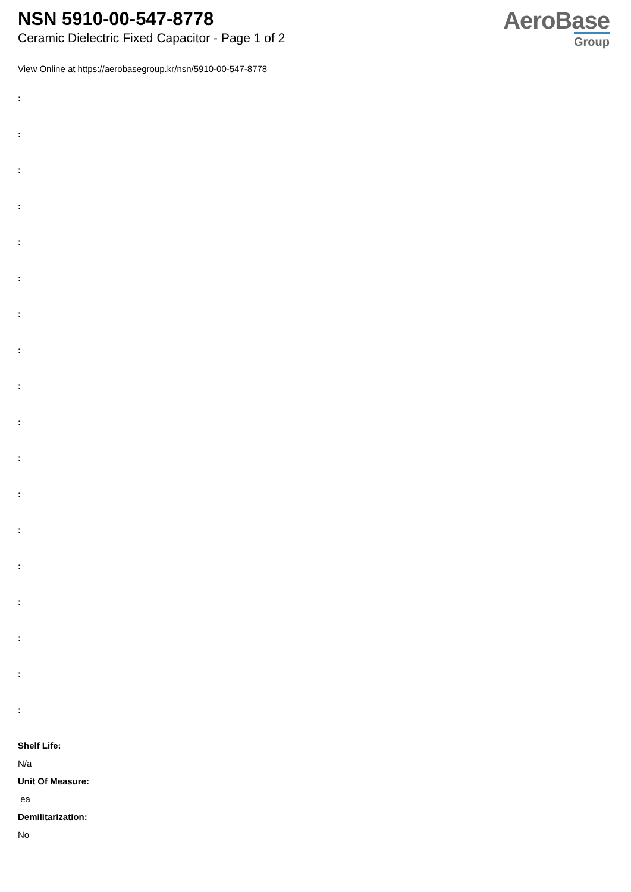NSN 5910-00-547-8778
Ceramic Dielectric Fixed Capacitor - Page 1 of 2
AeroBase
Group
View Online at https://aerobasegroup.kr/nsn/5910-00-547-8778
:
:
:
:
:
:
:
:
:
:
:
:
:
:
:
:
:
:
Shelf Life:
N/a
Unit Of Measure:
ea
Demilitarization:
No